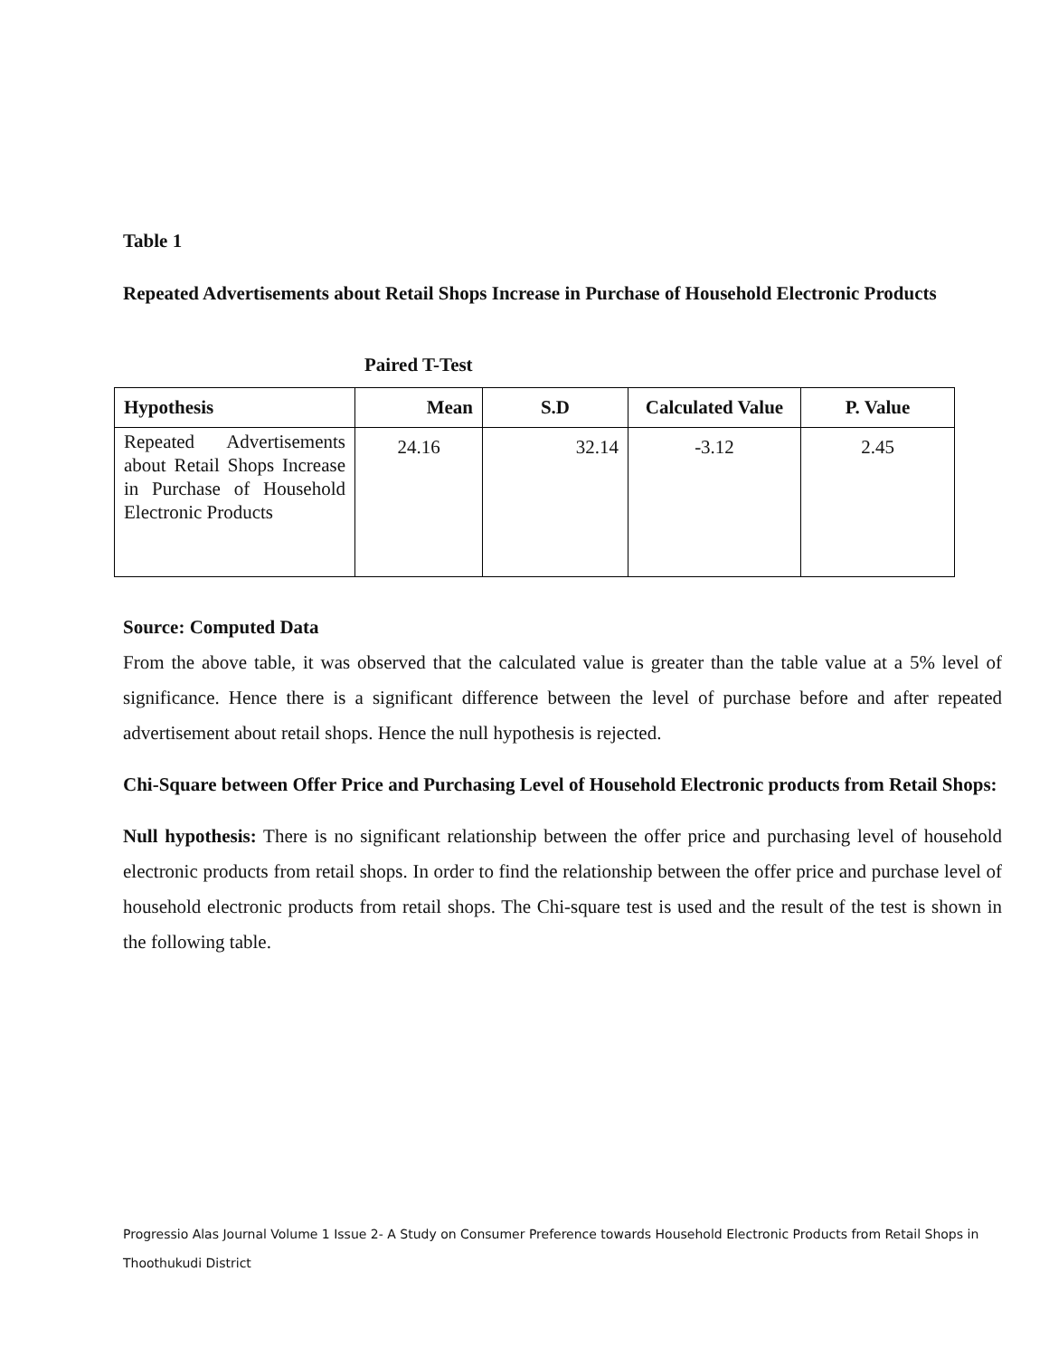Table 1
Repeated Advertisements about Retail Shops Increase in Purchase of Household Electronic Products
Paired T-Test
| Hypothesis | Mean | S.D | Calculated Value | P. Value |
| --- | --- | --- | --- | --- |
| Repeated Advertisements about Retail Shops Increase in Purchase of Household Electronic Products | 24.16 | 32.14 | -3.12 | 2.45 |
Source: Computed Data
From the above table, it was observed that the calculated value is greater than the table value at a 5% level of significance. Hence there is a significant difference between the level of purchase before and after repeated advertisement about retail shops. Hence the null hypothesis is rejected.
Chi-Square between Offer Price and Purchasing Level of Household Electronic products from Retail Shops:
Null hypothesis: There is no significant relationship between the offer price and purchasing level of household electronic products from retail shops. In order to find the relationship between the offer price and purchase level of household electronic products from retail shops. The Chi-square test is used and the result of the test is shown in the following table.
Progressio Alas Journal Volume 1 Issue 2- A Study on Consumer Preference towards Household Electronic Products from Retail Shops in Thoothukudi District